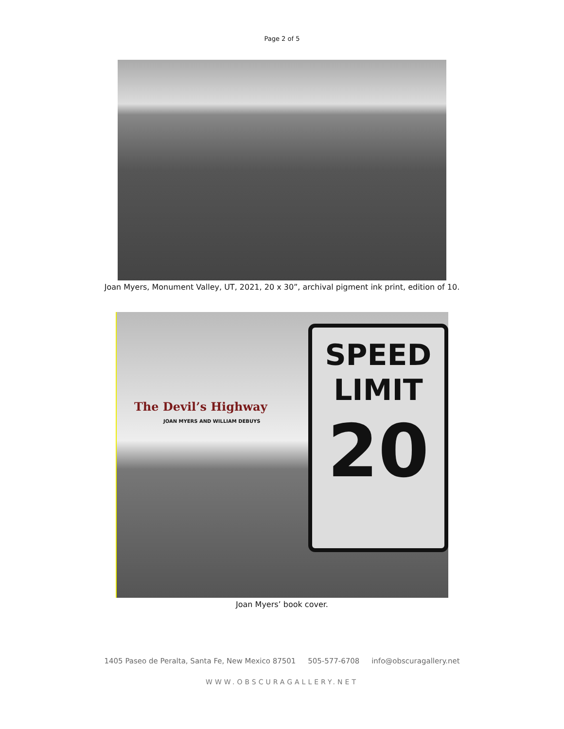Page 2 of 5
Joan Myers, Monument Valley, UT, 2021, 20 x 30”, archival pigment ink print, edition of 10.
The Devil’s Highway
JOAN MYERS AND WILLIAM DEBUYS
SPEED
LIMIT
20
Joan Myers’ book cover.
1405 Paseo de Peralta, Santa Fe, New Mexico 87501 505-577-6708 info@obscuragallery.net
WWW.OBSCURAGALLERY.NET